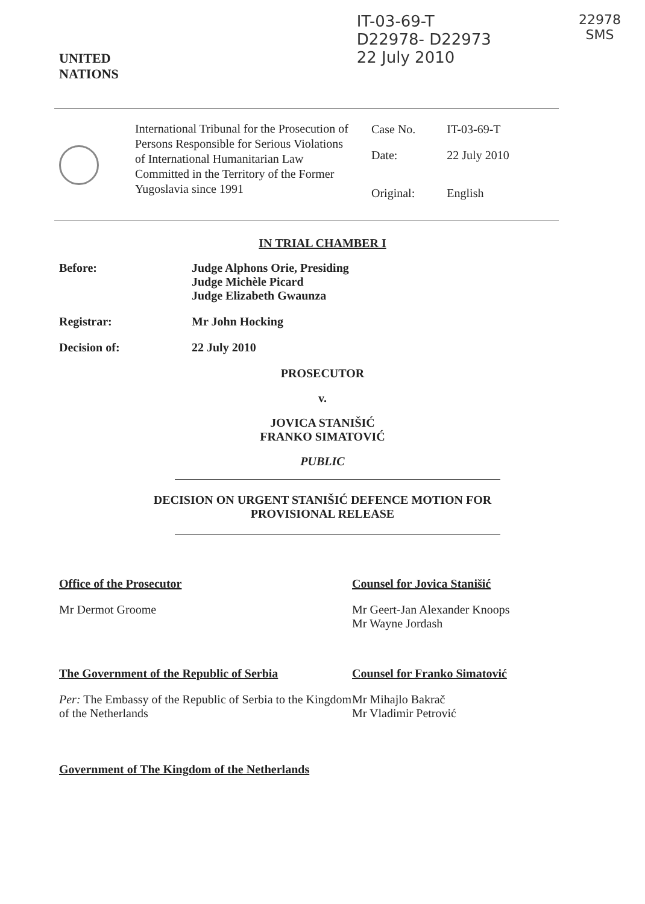UNITED
NATIONS
IT-03-69-T
D22978- D22973
22 July 2010
22978
SMS
International Tribunal for the Prosecution of Persons Responsible for Serious Violations of International Humanitarian Law Committed in the Territory of the Former Yugoslavia since 1991
| Case No. | IT-03-69-T |
| Date: | 22 July 2010 |
| Original: | English |
IN TRIAL CHAMBER I
Before: Judge Alphons Orie, Presiding
Judge Michèle Picard
Judge Elizabeth Gwaunza
Registrar: Mr John Hocking
Decision of: 22 July 2010
PROSECUTOR
v.
JOVICA STANIŠIĆ
FRANKO SIMATOVIĆ
PUBLIC
DECISION ON URGENT STANIŠIĆ DEFENCE MOTION FOR
PROVISIONAL RELEASE
Office of the Prosecutor
Mr Dermot Groome
Counsel for Jovica Stanišić
Mr Geert-Jan Alexander Knoops
Mr Wayne Jordash
The Government of the Republic of Serbia
Per: The Embassy of the Republic of Serbia to the Kingdom of the Netherlands
Counsel for Franko Simatović
Mr Mihajlo Bakrač
Mr Vladimir Petrović
Government of The Kingdom of the Netherlands